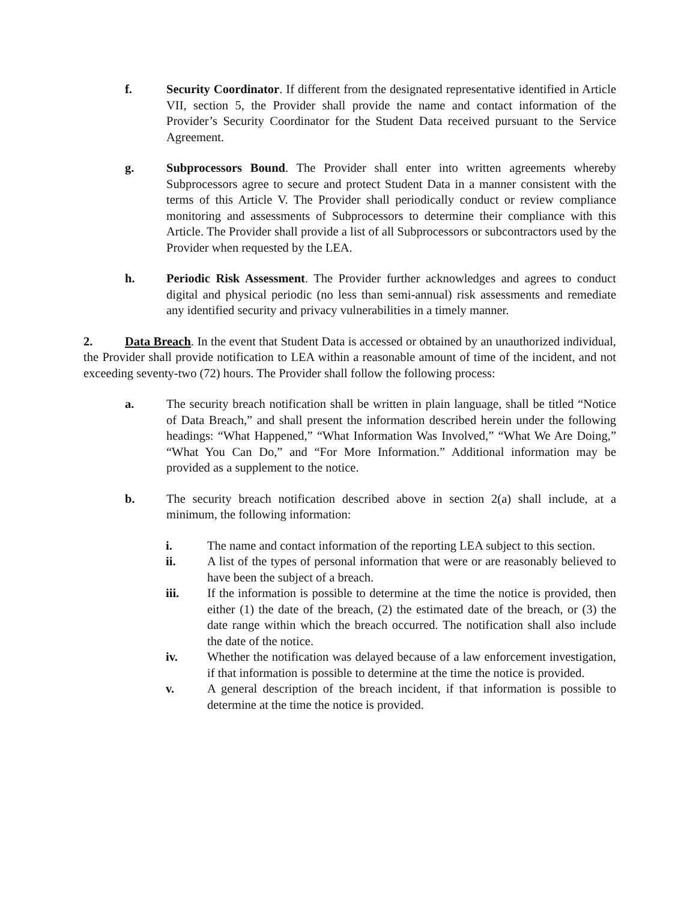f. Security Coordinator. If different from the designated representative identified in Article VII, section 5, the Provider shall provide the name and contact information of the Provider’s Security Coordinator for the Student Data received pursuant to the Service Agreement.
g. Subprocessors Bound. The Provider shall enter into written agreements whereby Subprocessors agree to secure and protect Student Data in a manner consistent with the terms of this Article V. The Provider shall periodically conduct or review compliance monitoring and assessments of Subprocessors to determine their compliance with this Article. The Provider shall provide a list of all Subprocessors or subcontractors used by the Provider when requested by the LEA.
h. Periodic Risk Assessment. The Provider further acknowledges and agrees to conduct digital and physical periodic (no less than semi-annual) risk assessments and remediate any identified security and privacy vulnerabilities in a timely manner.
2. Data Breach. In the event that Student Data is accessed or obtained by an unauthorized individual, the Provider shall provide notification to LEA within a reasonable amount of time of the incident, and not exceeding seventy-two (72) hours. The Provider shall follow the following process:
a. The security breach notification shall be written in plain language, shall be titled “Notice of Data Breach,” and shall present the information described herein under the following headings: “What Happened,” “What Information Was Involved,” “What We Are Doing,” “What You Can Do,” and “For More Information.” Additional information may be provided as a supplement to the notice.
b. The security breach notification described above in section 2(a) shall include, at a minimum, the following information:
i. The name and contact information of the reporting LEA subject to this section.
ii. A list of the types of personal information that were or are reasonably believed to have been the subject of a breach.
iii. If the information is possible to determine at the time the notice is provided, then either (1) the date of the breach, (2) the estimated date of the breach, or (3) the date range within which the breach occurred. The notification shall also include the date of the notice.
iv. Whether the notification was delayed because of a law enforcement investigation, if that information is possible to determine at the time the notice is provided.
v. A general description of the breach incident, if that information is possible to determine at the time the notice is provided.